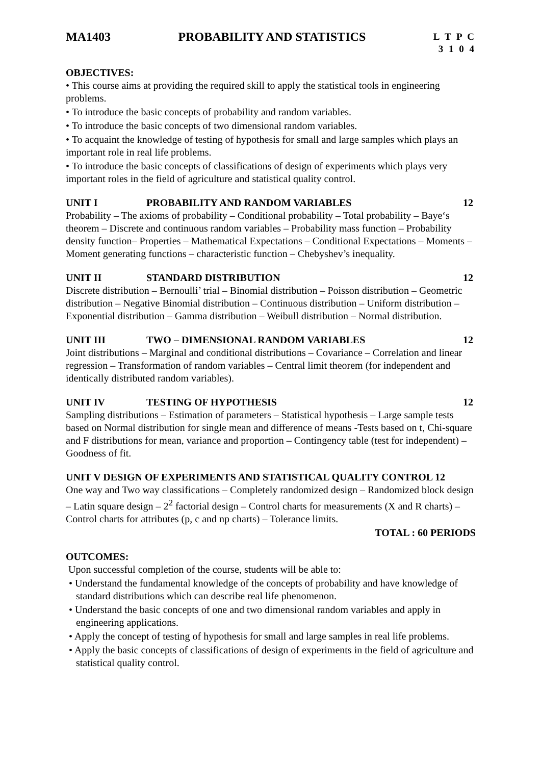MA1403 PROBABILITY AND STATISTICS
L T P C
3 1 0 4
OBJECTIVES:
• This course aims at providing the required skill to apply the statistical tools in engineering problems.
• To introduce the basic concepts of probability and random variables.
• To introduce the basic concepts of two dimensional random variables.
• To acquaint the knowledge of testing of hypothesis for small and large samples which plays an important role in real life problems.
• To introduce the basic concepts of classifications of design of experiments which plays very important roles in the field of agriculture and statistical quality control.
UNIT I PROBABILITY AND RANDOM VARIABLES 12
Probability – The axioms of probability – Conditional probability – Total probability – Baye‘s theorem – Discrete and continuous random variables – Probability mass function – Probability density function– Properties – Mathematical Expectations – Conditional Expectations – Moments – Moment generating functions – characteristic function – Chebyshev’s inequality.
UNIT II STANDARD DISTRIBUTION 12
Discrete distribution – Bernoulli’ trial – Binomial distribution – Poisson distribution – Geometric distribution – Negative Binomial distribution – Continuous distribution – Uniform distribution – Exponential distribution – Gamma distribution – Weibull distribution – Normal distribution.
UNIT III TWO – DIMENSIONAL RANDOM VARIABLES 12
Joint distributions – Marginal and conditional distributions – Covariance – Correlation and linear regression – Transformation of random variables – Central limit theorem (for independent and identically distributed random variables).
UNIT IV TESTING OF HYPOTHESIS 12
Sampling distributions – Estimation of parameters – Statistical hypothesis – Large sample tests based on Normal distribution for single mean and difference of means -Tests based on t, Chi-square and F distributions for mean, variance and proportion – Contingency table (test for independent) – Goodness of fit.
UNIT V DESIGN OF EXPERIMENTS AND STATISTICAL QUALITY CONTROL 12
One way and Two way classifications – Completely randomized design – Randomized block design – Latin square design – 2<sup>2</sup> factorial design – Control charts for measurements (X and R charts) – Control charts for attributes (p, c and np charts) – Tolerance limits.
TOTAL : 60 PERIODS
OUTCOMES:
Upon successful completion of the course, students will be able to:
• Understand the fundamental knowledge of the concepts of probability and have knowledge of standard distributions which can describe real life phenomenon.
• Understand the basic concepts of one and two dimensional random variables and apply in engineering applications.
• Apply the concept of testing of hypothesis for small and large samples in real life problems.
• Apply the basic concepts of classifications of design of experiments in the field of agriculture and statistical quality control.